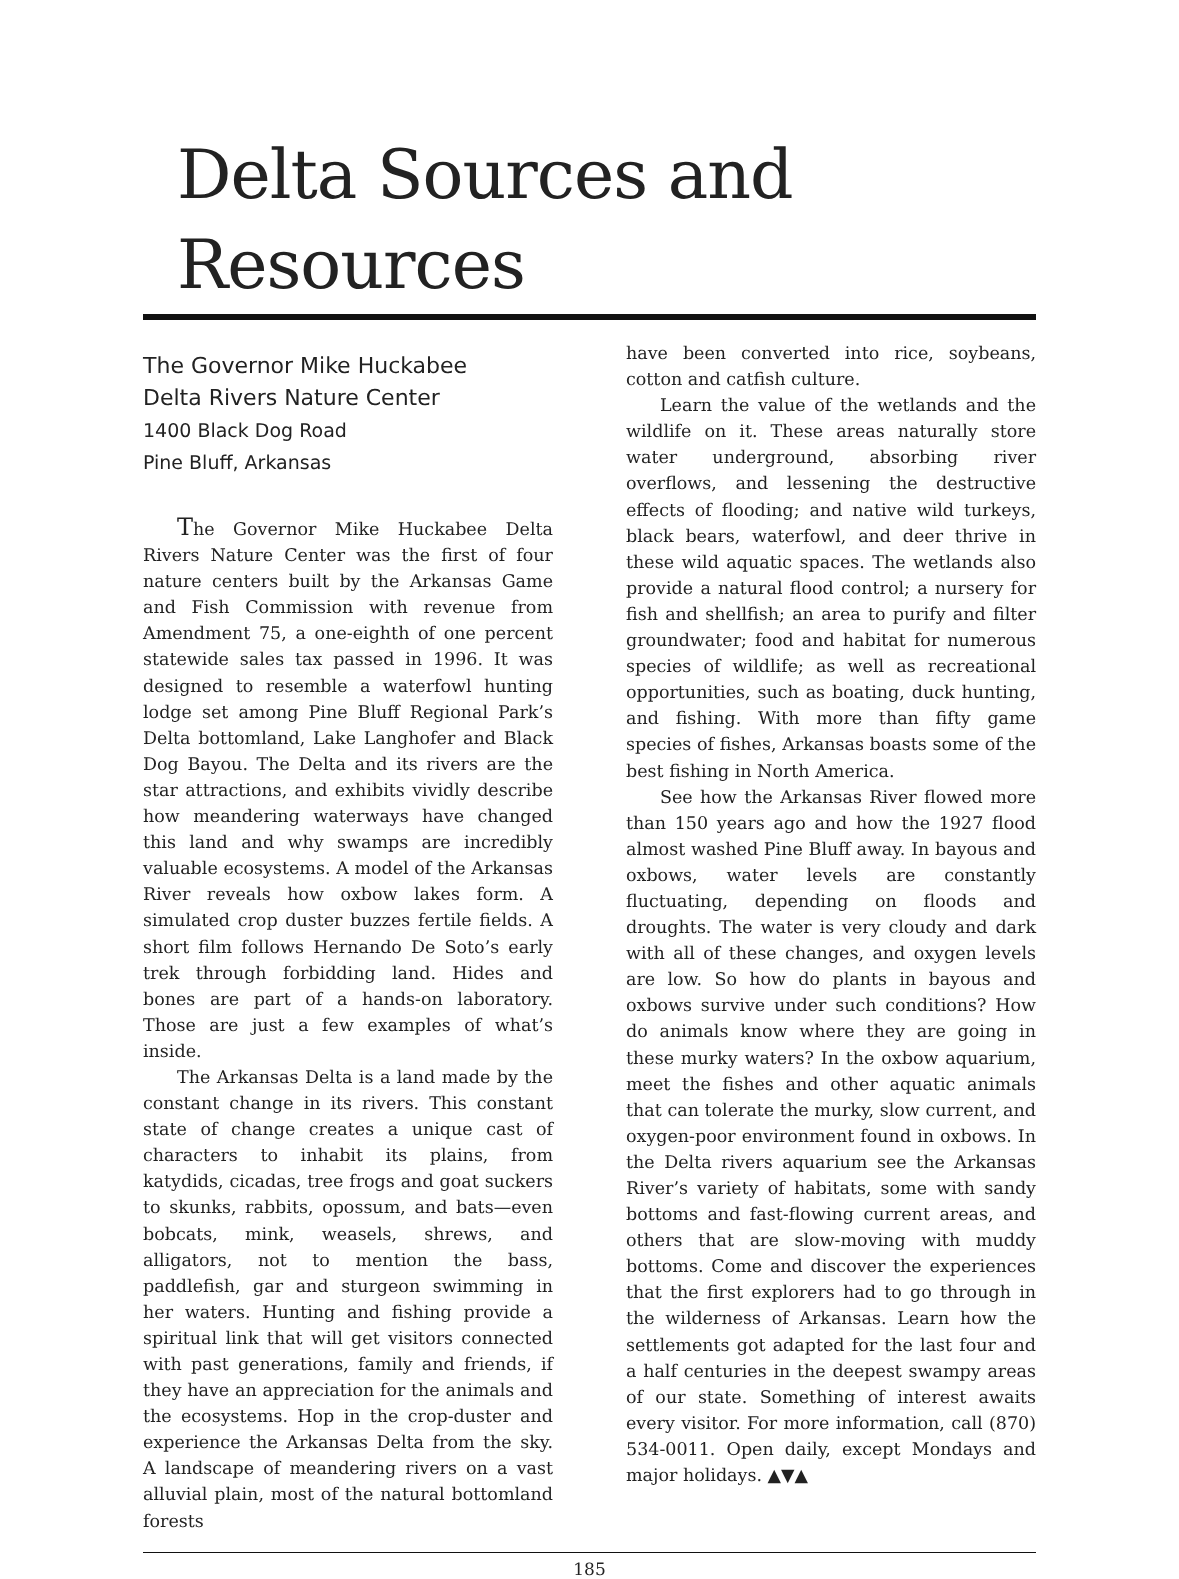Delta Sources and Resources
The Governor Mike Huckabee
Delta Rivers Nature Center
1400 Black Dog Road
Pine Bluff, Arkansas
The Governor Mike Huckabee Delta Rivers Nature Center was the first of four nature centers built by the Arkansas Game and Fish Commission with revenue from Amendment 75, a one-eighth of one percent statewide sales tax passed in 1996. It was designed to resemble a waterfowl hunting lodge set among Pine Bluff Regional Park’s Delta bottomland, Lake Langhofer and Black Dog Bayou. The Delta and its rivers are the star attractions, and exhibits vividly describe how meandering waterways have changed this land and why swamps are incredibly valuable ecosystems. A model of the Arkansas River reveals how oxbow lakes form. A simulated crop duster buzzes fertile fields. A short film follows Hernando De Soto’s early trek through forbidding land. Hides and bones are part of a hands-on laboratory. Those are just a few examples of what’s inside.
The Arkansas Delta is a land made by the constant change in its rivers. This constant state of change creates a unique cast of characters to inhabit its plains, from katydids, cicadas, tree frogs and goat suckers to skunks, rabbits, opossum, and bats—even bobcats, mink, weasels, shrews, and alligators, not to mention the bass, paddlefish, gar and sturgeon swimming in her waters. Hunting and fishing provide a spiritual link that will get visitors connected with past generations, family and friends, if they have an appreciation for the animals and the ecosystems. Hop in the crop-duster and experience the Arkansas Delta from the sky. A landscape of meandering rivers on a vast alluvial plain, most of the natural bottomland forests
have been converted into rice, soybeans, cotton and catfish culture.
Learn the value of the wetlands and the wildlife on it. These areas naturally store water underground, absorbing river overflows, and lessening the destructive effects of flooding; and native wild turkeys, black bears, waterfowl, and deer thrive in these wild aquatic spaces. The wetlands also provide a natural flood control; a nursery for fish and shellfish; an area to purify and filter groundwater; food and habitat for numerous species of wildlife; as well as recreational opportunities, such as boating, duck hunting, and fishing. With more than fifty game species of fishes, Arkansas boasts some of the best fishing in North America.
See how the Arkansas River flowed more than 150 years ago and how the 1927 flood almost washed Pine Bluff away. In bayous and oxbows, water levels are constantly fluctuating, depending on floods and droughts. The water is very cloudy and dark with all of these changes, and oxygen levels are low. So how do plants in bayous and oxbows survive under such conditions? How do animals know where they are going in these murky waters? In the oxbow aquarium, meet the fishes and other aquatic animals that can tolerate the murky, slow current, and oxygen-poor environment found in oxbows. In the Delta rivers aquarium see the Arkansas River’s variety of habitats, some with sandy bottoms and fast-flowing current areas, and others that are slow-moving with muddy bottoms. Come and discover the experiences that the first explorers had to go through in the wilderness of Arkansas. Learn how the settlements got adapted for the last four and a half centuries in the deepest swampy areas of our state. Something of interest awaits every visitor. For more information, call (870) 534-0011. Open daily, except Mondays and major holidays. ▲▼▲
185